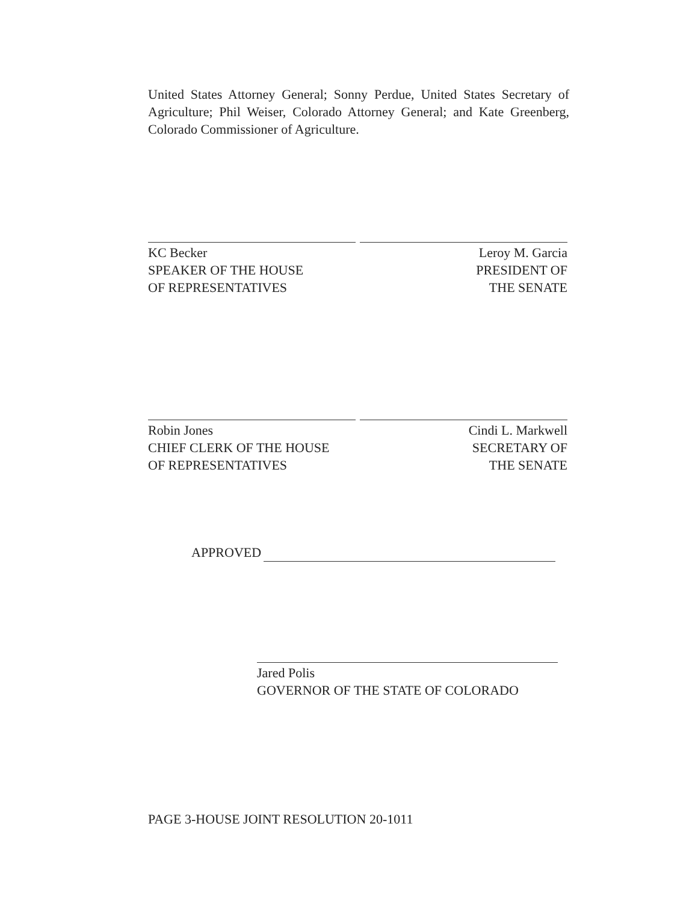United States Attorney General; Sonny Perdue, United States Secretary of Agriculture; Phil Weiser, Colorado Attorney General; and Kate Greenberg, Colorado Commissioner of Agriculture.
KC Becker
SPEAKER OF THE HOUSE
OF REPRESENTATIVES
Leroy M. Garcia
PRESIDENT OF
THE SENATE
Robin Jones
CHIEF CLERK OF THE HOUSE
OF REPRESENTATIVES
Cindi L. Markwell
SECRETARY OF
THE SENATE
APPROVED
Jared Polis
GOVERNOR OF THE STATE OF COLORADO
PAGE 3-HOUSE JOINT RESOLUTION 20-1011